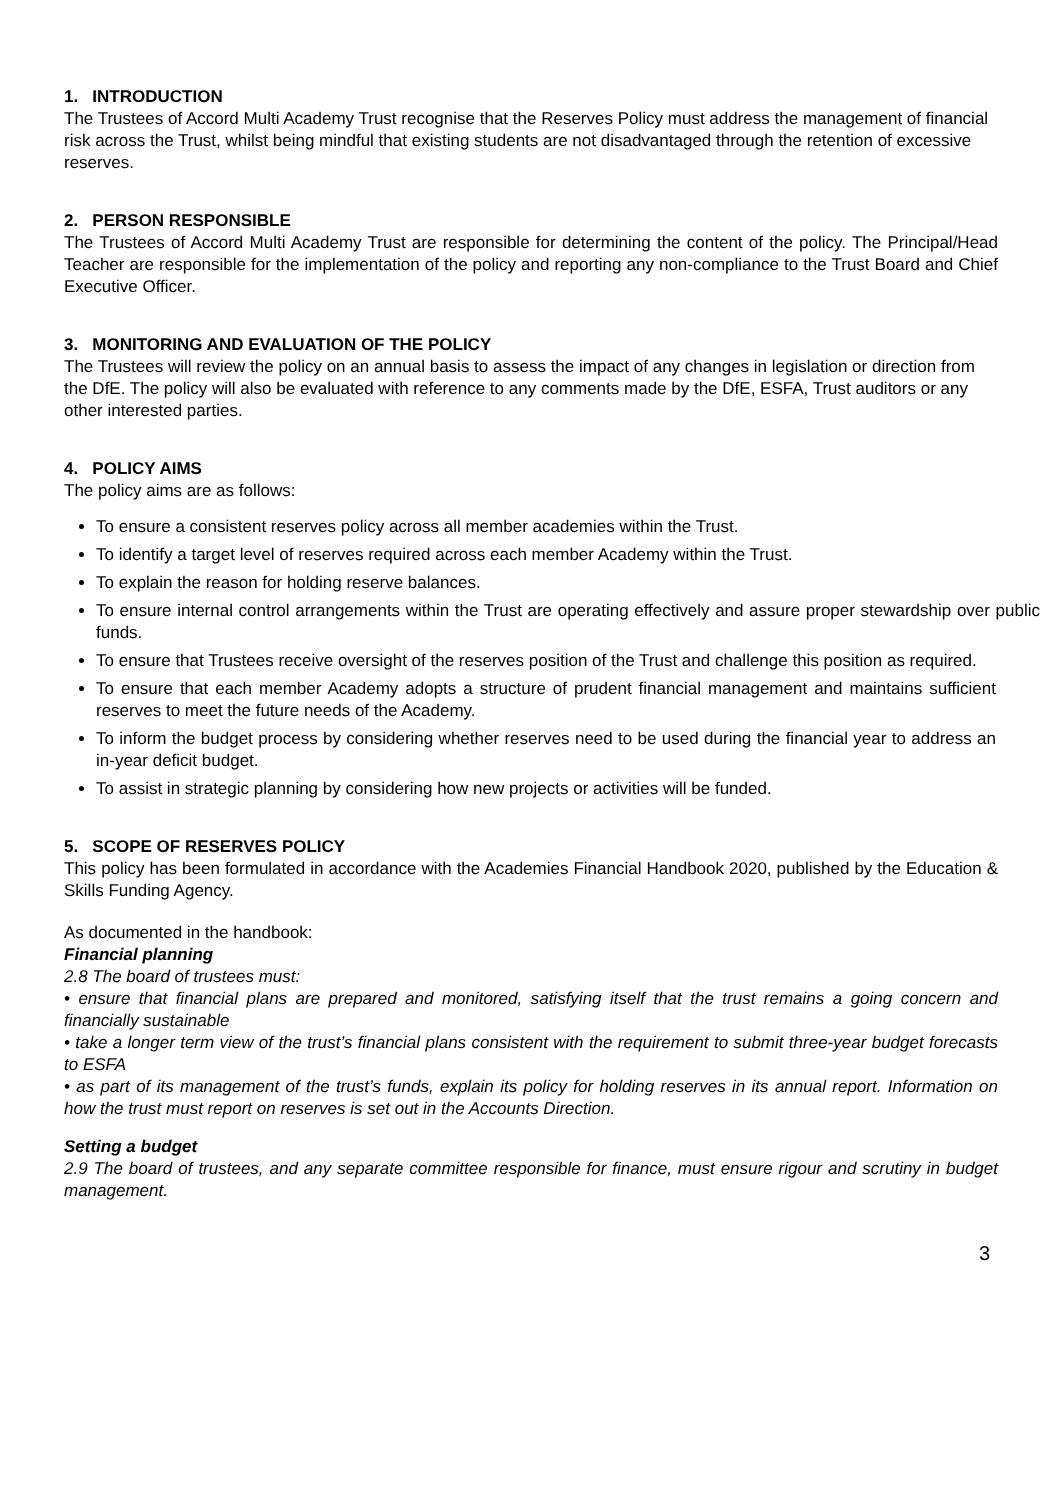1. INTRODUCTION
The Trustees of Accord Multi Academy Trust recognise that the Reserves Policy must address the management of financial risk across the Trust, whilst being mindful that existing students are not disadvantaged through the retention of excessive reserves.
2. PERSON RESPONSIBLE
The Trustees of Accord Multi Academy Trust are responsible for determining the content of the policy. The Principal/Head Teacher are responsible for the implementation of the policy and reporting any non-compliance to the Trust Board and Chief Executive Officer.
3. MONITORING AND EVALUATION OF THE POLICY
The Trustees will review the policy on an annual basis to assess the impact of any changes in legislation or direction from the DfE. The policy will also be evaluated with reference to any comments made by the DfE, ESFA, Trust auditors or any other interested parties.
4. POLICY AIMS
The policy aims are as follows:
To ensure a consistent reserves policy across all member academies within the Trust.
To identify a target level of reserves required across each member Academy within the Trust.
To explain the reason for holding reserve balances.
To ensure internal control arrangements within the Trust are operating effectively and assure proper stewardship over public funds.
To ensure that Trustees receive oversight of the reserves position of the Trust and challenge this position as required.
To ensure that each member Academy adopts a structure of prudent financial management and maintains sufficient reserves to meet the future needs of the Academy.
To inform the budget process by considering whether reserves need to be used during the financial year to address an in-year deficit budget.
To assist in strategic planning by considering how new projects or activities will be funded.
5. SCOPE OF RESERVES POLICY
This policy has been formulated in accordance with the Academies Financial Handbook 2020, published by the Education & Skills Funding Agency.
As documented in the handbook:
Financial planning
2.8 The board of trustees must:
• ensure that financial plans are prepared and monitored, satisfying itself that the trust remains a going concern and financially sustainable
• take a longer term view of the trust’s financial plans consistent with the requirement to submit three-year budget forecasts to ESFA
• as part of its management of the trust’s funds, explain its policy for holding reserves in its annual report. Information on how the trust must report on reserves is set out in the Accounts Direction.
Setting a budget
2.9 The board of trustees, and any separate committee responsible for finance, must ensure rigour and scrutiny in budget management.
3